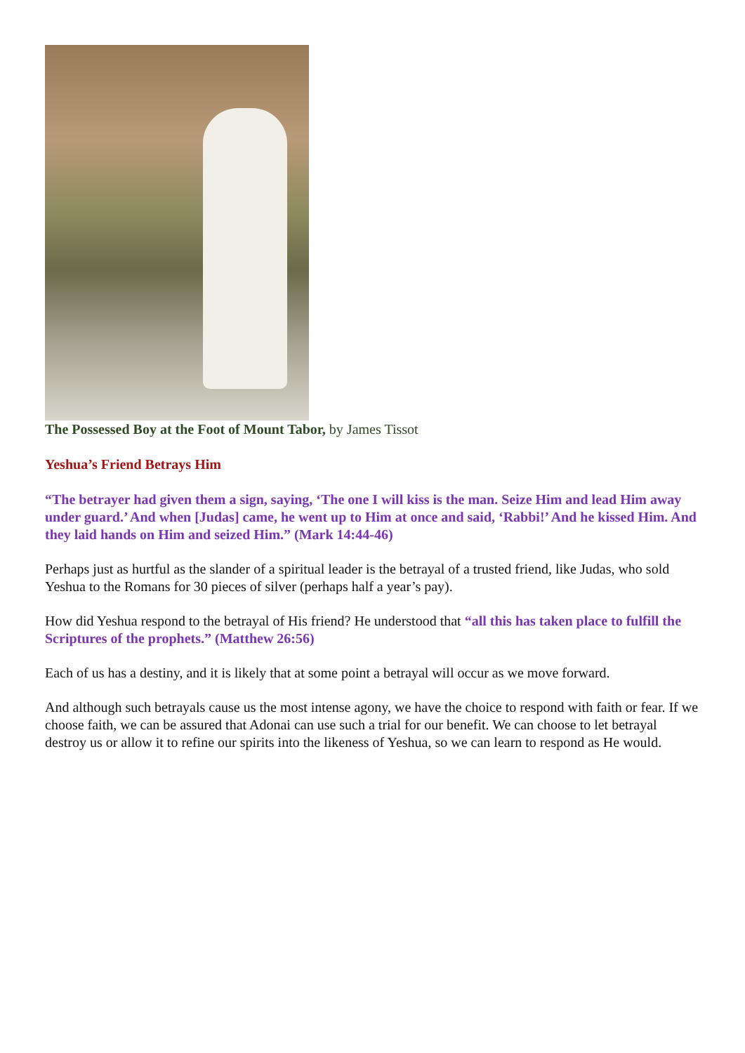The Possessed Boy at the Foot of Mount Tabor, by James Tissot
Yeshua’s Friend Betrays Him
“The betrayer had given them a sign, saying, ‘The one I will kiss is the man. Seize Him and lead Him away under guard.’ And when [Judas] came, he went up to Him at once and said, ‘Rabbi!’ And he kissed Him. And they laid hands on Him and seized Him.” (Mark 14:44-46)
Perhaps just as hurtful as the slander of a spiritual leader is the betrayal of a trusted friend, like Judas, who sold Yeshua to the Romans for 30 pieces of silver (perhaps half a year’s pay).
How did Yeshua respond to the betrayal of His friend? He understood that “all this has taken place to fulfill the Scriptures of the prophets.” (Matthew 26:56)
Each of us has a destiny, and it is likely that at some point a betrayal will occur as we move forward.
And although such betrayals cause us the most intense agony, we have the choice to respond with faith or fear. If we choose faith, we can be assured that Adonai can use such a trial for our benefit. We can choose to let betrayal destroy us or allow it to refine our spirits into the likeness of Yeshua, so we can learn to respond as He would.